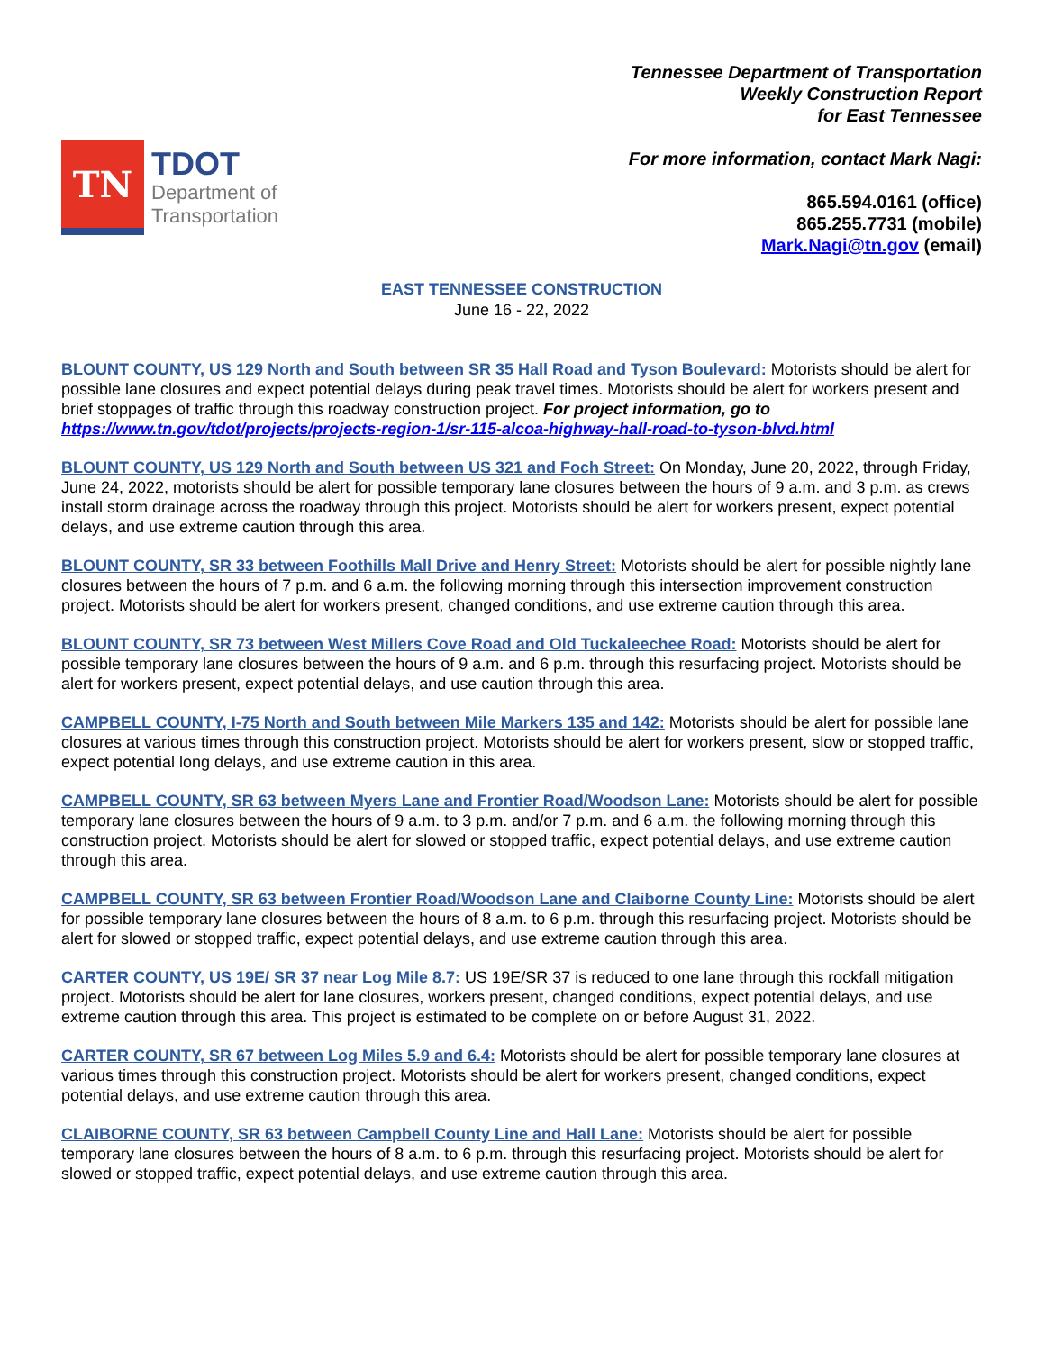TN
TDOT
Department of
Transportation
Tennessee Department of Transportation
Weekly Construction Report
for East Tennessee
For more information, contact Mark Nagi:
865.594.0161 (office)
865.255.7731 (mobile)
Mark.Nagi@tn.gov (email)
EAST TENNESSEE CONSTRUCTION
June 16 - 22, 2022
BLOUNT COUNTY, US 129 North and South between SR 35 Hall Road and Tyson Boulevard: Motorists should be alert for possible lane closures and expect potential delays during peak travel times. Motorists should be alert for workers present and brief stoppages of traffic through this roadway construction project. For project information, go to https://www.tn.gov/tdot/projects/projects-region-1/sr-115-alcoa-highway-hall-road-to-tyson-blvd.html
BLOUNT COUNTY, US 129 North and South between US 321 and Foch Street: On Monday, June 20, 2022, through Friday, June 24, 2022, motorists should be alert for possible temporary lane closures between the hours of 9 a.m. and 3 p.m. as crews install storm drainage across the roadway through this project. Motorists should be alert for workers present, expect potential delays, and use extreme caution through this area.
BLOUNT COUNTY, SR 33 between Foothills Mall Drive and Henry Street: Motorists should be alert for possible nightly lane closures between the hours of 7 p.m. and 6 a.m. the following morning through this intersection improvement construction project. Motorists should be alert for workers present, changed conditions, and use extreme caution through this area.
BLOUNT COUNTY, SR 73 between West Millers Cove Road and Old Tuckaleechee Road: Motorists should be alert for possible temporary lane closures between the hours of 9 a.m. and 6 p.m. through this resurfacing project. Motorists should be alert for workers present, expect potential delays, and use caution through this area.
CAMPBELL COUNTY, I-75 North and South between Mile Markers 135 and 142: Motorists should be alert for possible lane closures at various times through this construction project. Motorists should be alert for workers present, slow or stopped traffic, expect potential long delays, and use extreme caution in this area.
CAMPBELL COUNTY, SR 63 between Myers Lane and Frontier Road/Woodson Lane: Motorists should be alert for possible temporary lane closures between the hours of 9 a.m. to 3 p.m. and/or 7 p.m. and 6 a.m. the following morning through this construction project. Motorists should be alert for slowed or stopped traffic, expect potential delays, and use extreme caution through this area.
CAMPBELL COUNTY, SR 63 between Frontier Road/Woodson Lane and Claiborne County Line: Motorists should be alert for possible temporary lane closures between the hours of 8 a.m. to 6 p.m. through this resurfacing project. Motorists should be alert for slowed or stopped traffic, expect potential delays, and use extreme caution through this area.
CARTER COUNTY, US 19E/ SR 37 near Log Mile 8.7: US 19E/SR 37 is reduced to one lane through this rockfall mitigation project. Motorists should be alert for lane closures, workers present, changed conditions, expect potential delays, and use extreme caution through this area. This project is estimated to be complete on or before August 31, 2022.
CARTER COUNTY, SR 67 between Log Miles 5.9 and 6.4: Motorists should be alert for possible temporary lane closures at various times through this construction project. Motorists should be alert for workers present, changed conditions, expect potential delays, and use extreme caution through this area.
CLAIBORNE COUNTY, SR 63 between Campbell County Line and Hall Lane: Motorists should be alert for possible temporary lane closures between the hours of 8 a.m. to 6 p.m. through this resurfacing project. Motorists should be alert for slowed or stopped traffic, expect potential delays, and use extreme caution through this area.